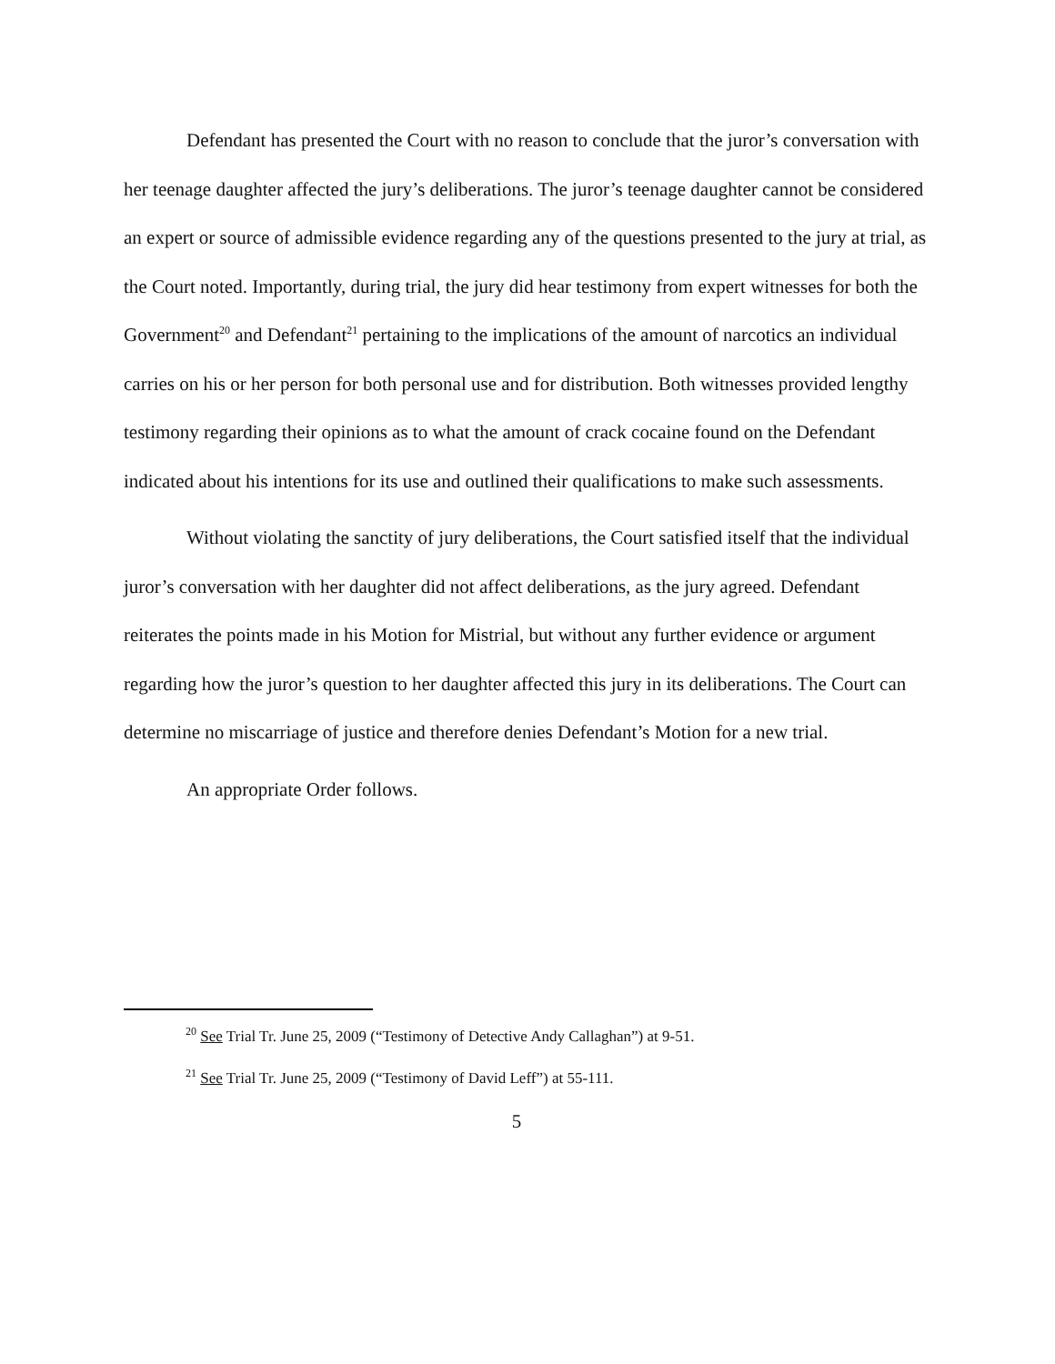Defendant has presented the Court with no reason to conclude that the juror’s conversation with her teenage daughter affected the jury’s deliberations. The juror’s teenage daughter cannot be considered an expert or source of admissible evidence regarding any of the questions presented to the jury at trial, as the Court noted. Importantly, during trial, the jury did hear testimony from expert witnesses for both the Government<sup>20</sup> and Defendant<sup>21</sup> pertaining to the implications of the amount of narcotics an individual carries on his or her person for both personal use and for distribution. Both witnesses provided lengthy testimony regarding their opinions as to what the amount of crack cocaine found on the Defendant indicated about his intentions for its use and outlined their qualifications to make such assessments.
Without violating the sanctity of jury deliberations, the Court satisfied itself that the individual juror’s conversation with her daughter did not affect deliberations, as the jury agreed. Defendant reiterates the points made in his Motion for Mistrial, but without any further evidence or argument regarding how the juror’s question to her daughter affected this jury in its deliberations. The Court can determine no miscarriage of justice and therefore denies Defendant’s Motion for a new trial.
An appropriate Order follows.
<sup>20</sup> See Trial Tr. June 25, 2009 (“Testimony of Detective Andy Callaghan”) at 9-51.
<sup>21</sup> See Trial Tr. June 25, 2009 (“Testimony of David Leff”) at 55-111.
5